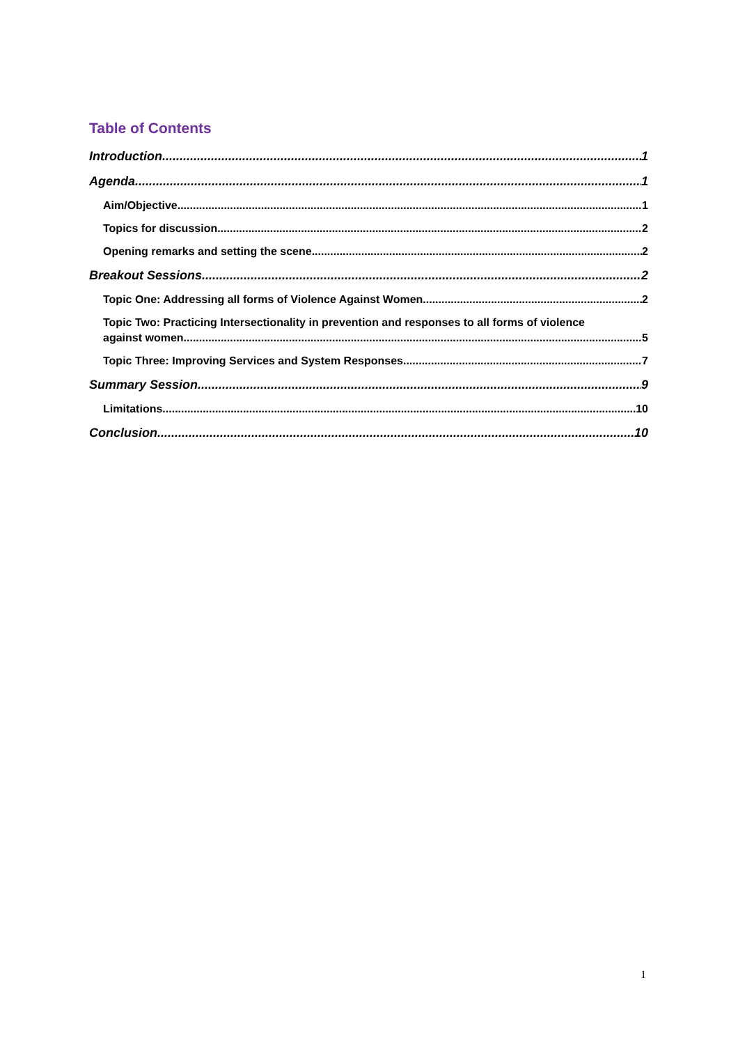Table of Contents
Introduction 1
Agenda 1
Aim/Objective 1
Topics for discussion 2
Opening remarks and setting the scene 2
Breakout Sessions 2
Topic One: Addressing all forms of Violence Against Women 2
Topic Two: Practicing Intersectionality in prevention and responses to all forms of violence
against women 5
Topic Three: Improving Services and System Responses 7
Summary Session 9
Limitations 10
Conclusion 10
1